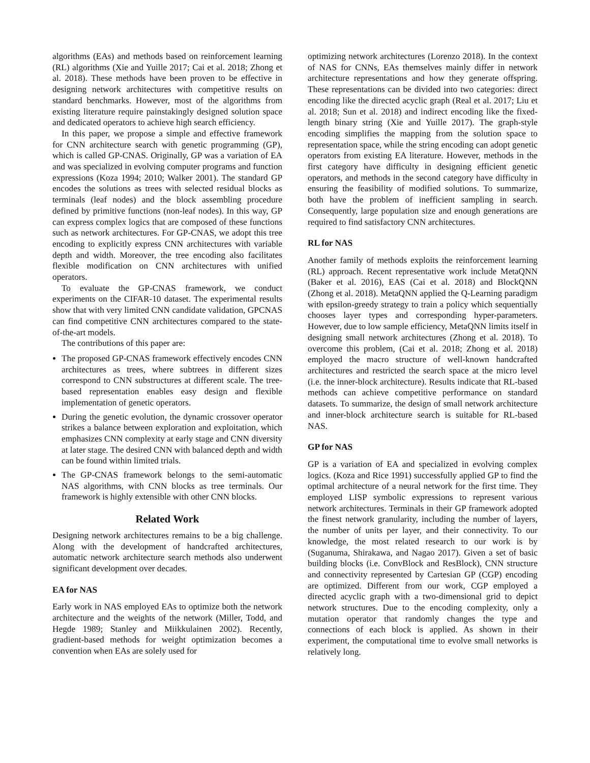algorithms (EAs) and methods based on reinforcement learning (RL) algorithms (Xie and Yuille 2017; Cai et al. 2018; Zhong et al. 2018). These methods have been proven to be effective in designing network architectures with competitive results on standard benchmarks. However, most of the algorithms from existing literature require painstakingly designed solution space and dedicated operators to achieve high search efficiency.
In this paper, we propose a simple and effective framework for CNN architecture search with genetic programming (GP), which is called GP-CNAS. Originally, GP was a variation of EA and was specialized in evolving computer programs and function expressions (Koza 1994; 2010; Walker 2001). The standard GP encodes the solutions as trees with selected residual blocks as terminals (leaf nodes) and the block assembling procedure defined by primitive functions (non-leaf nodes). In this way, GP can express complex logics that are composed of these functions such as network architectures. For GP-CNAS, we adopt this tree encoding to explicitly express CNN architectures with variable depth and width. Moreover, the tree encoding also facilitates flexible modification on CNN architectures with unified operators.
To evaluate the GP-CNAS framework, we conduct experiments on the CIFAR-10 dataset. The experimental results show that with very limited CNN candidate validation, GPCNAS can find competitive CNN architectures compared to the state-of-the-art models.
The contributions of this paper are:
The proposed GP-CNAS framework effectively encodes CNN architectures as trees, where subtrees in different sizes correspond to CNN substructures at different scale. The tree-based representation enables easy design and flexible implementation of genetic operators.
During the genetic evolution, the dynamic crossover operator strikes a balance between exploration and exploitation, which emphasizes CNN complexity at early stage and CNN diversity at later stage. The desired CNN with balanced depth and width can be found within limited trials.
The GP-CNAS framework belongs to the semi-automatic NAS algorithms, with CNN blocks as tree terminals. Our framework is highly extensible with other CNN blocks.
Related Work
Designing network architectures remains to be a big challenge. Along with the development of handcrafted architectures, automatic network architecture search methods also underwent significant development over decades.
EA for NAS
Early work in NAS employed EAs to optimize both the network architecture and the weights of the network (Miller, Todd, and Hegde 1989; Stanley and Miikkulainen 2002). Recently, gradient-based methods for weight optimization becomes a convention when EAs are solely used for
optimizing network architectures (Lorenzo 2018). In the context of NAS for CNNs, EAs themselves mainly differ in network architecture representations and how they generate offspring. These representations can be divided into two categories: direct encoding like the directed acyclic graph (Real et al. 2017; Liu et al. 2018; Sun et al. 2018) and indirect encoding like the fixed-length binary string (Xie and Yuille 2017). The graph-style encoding simplifies the mapping from the solution space to representation space, while the string encoding can adopt genetic operators from existing EA literature. However, methods in the first category have difficulty in designing efficient genetic operators, and methods in the second category have difficulty in ensuring the feasibility of modified solutions. To summarize, both have the problem of inefficient sampling in search. Consequently, large population size and enough generations are required to find satisfactory CNN architectures.
RL for NAS
Another family of methods exploits the reinforcement learning (RL) approach. Recent representative work include MetaQNN (Baker et al. 2016), EAS (Cai et al. 2018) and BlockQNN (Zhong et al. 2018). MetaQNN applied the Q-Learning paradigm with epsilon-greedy strategy to train a policy which sequentially chooses layer types and corresponding hyper-parameters. However, due to low sample efficiency, MetaQNN limits itself in designing small network architectures (Zhong et al. 2018). To overcome this problem, (Cai et al. 2018; Zhong et al. 2018) employed the macro structure of well-known handcrafted architectures and restricted the search space at the micro level (i.e. the inner-block architecture). Results indicate that RL-based methods can achieve competitive performance on standard datasets. To summarize, the design of small network architecture and inner-block architecture search is suitable for RL-based NAS.
GP for NAS
GP is a variation of EA and specialized in evolving complex logics. (Koza and Rice 1991) successfully applied GP to find the optimal architecture of a neural network for the first time. They employed LISP symbolic expressions to represent various network architectures. Terminals in their GP framework adopted the finest network granularity, including the number of layers, the number of units per layer, and their connectivity. To our knowledge, the most related research to our work is by (Suganuma, Shirakawa, and Nagao 2017). Given a set of basic building blocks (i.e. ConvBlock and ResBlock), CNN structure and connectivity represented by Cartesian GP (CGP) encoding are optimized. Different from our work, CGP employed a directed acyclic graph with a two-dimensional grid to depict network structures. Due to the encoding complexity, only a mutation operator that randomly changes the type and connections of each block is applied. As shown in their experiment, the computational time to evolve small networks is relatively long.